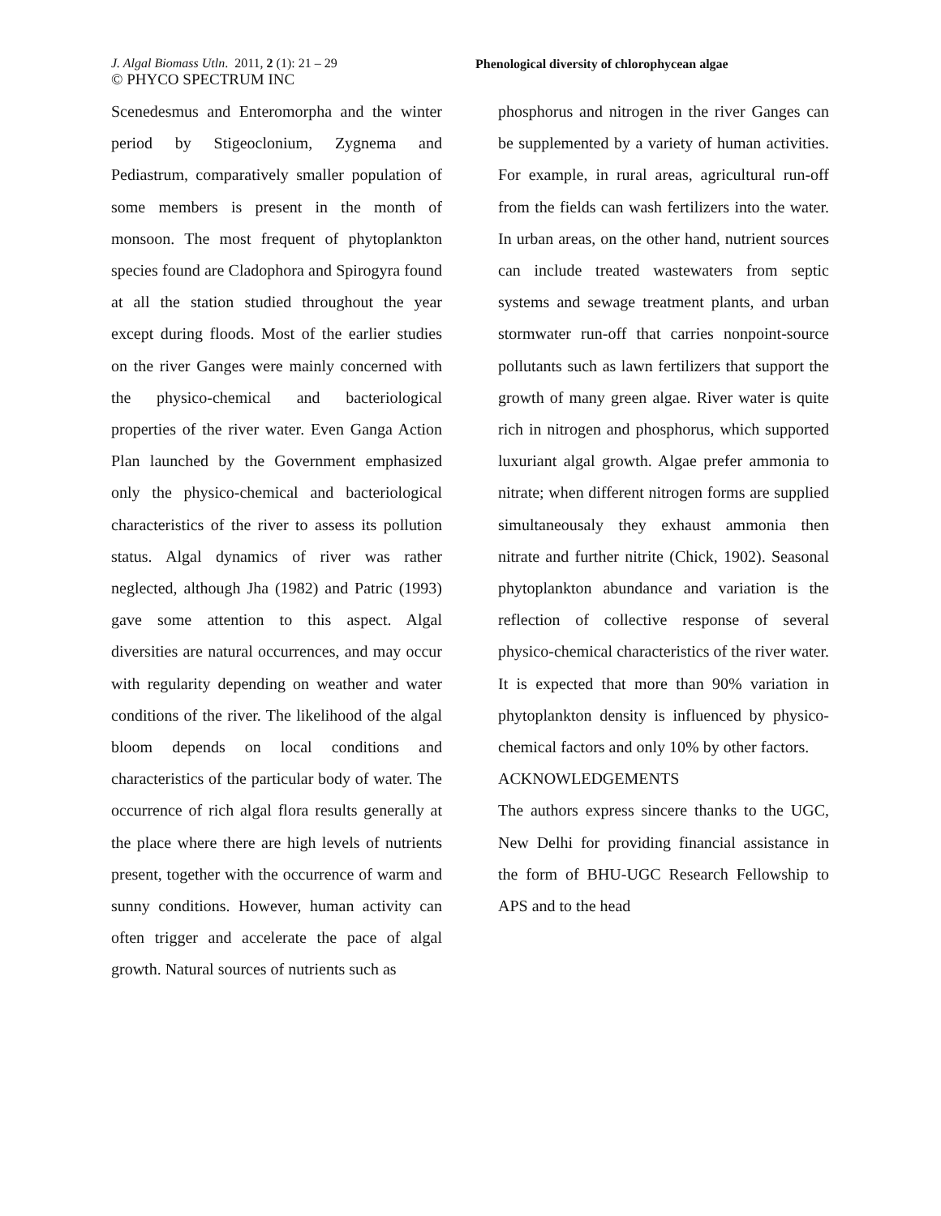J. Algal Biomass Utln. 2011, 2 (1): 21 – 29
© PHYCO SPECTRUM INC
Phenological diversity of chlorophycean algae
Scenedesmus and Enteromorpha and the winter period by Stigeoclonium, Zygnema and Pediastrum, comparatively smaller population of some members is present in the month of monsoon. The most frequent of phytoplankton species found are Cladophora and Spirogyra found at all the station studied throughout the year except during floods. Most of the earlier studies on the river Ganges were mainly concerned with the physico-chemical and bacteriological properties of the river water. Even Ganga Action Plan launched by the Government emphasized only the physico-chemical and bacteriological characteristics of the river to assess its pollution status. Algal dynamics of river was rather neglected, although Jha (1982) and Patric (1993) gave some attention to this aspect. Algal diversities are natural occurrences, and may occur with regularity depending on weather and water conditions of the river. The likelihood of the algal bloom depends on local conditions and characteristics of the particular body of water. The occurrence of rich algal flora results generally at the place where there are high levels of nutrients present, together with the occurrence of warm and sunny conditions. However, human activity can often trigger and accelerate the pace of algal growth. Natural sources of nutrients such as
phosphorus and nitrogen in the river Ganges can be supplemented by a variety of human activities. For example, in rural areas, agricultural run-off from the fields can wash fertilizers into the water. In urban areas, on the other hand, nutrient sources can include treated wastewaters from septic systems and sewage treatment plants, and urban stormwater run-off that carries nonpoint-source pollutants such as lawn fertilizers that support the growth of many green algae. River water is quite rich in nitrogen and phosphorus, which supported luxuriant algal growth. Algae prefer ammonia to nitrate; when different nitrogen forms are supplied simultaneousaly they exhaust ammonia then nitrate and further nitrite (Chick, 1902). Seasonal phytoplankton abundance and variation is the reflection of collective response of several physico-chemical characteristics of the river water. It is expected that more than 90% variation in phytoplankton density is influenced by physico-chemical factors and only 10% by other factors.
ACKNOWLEDGEMENTS
The authors express sincere thanks to the UGC, New Delhi for providing financial assistance in the form of BHU-UGC Research Fellowship to APS and to the head